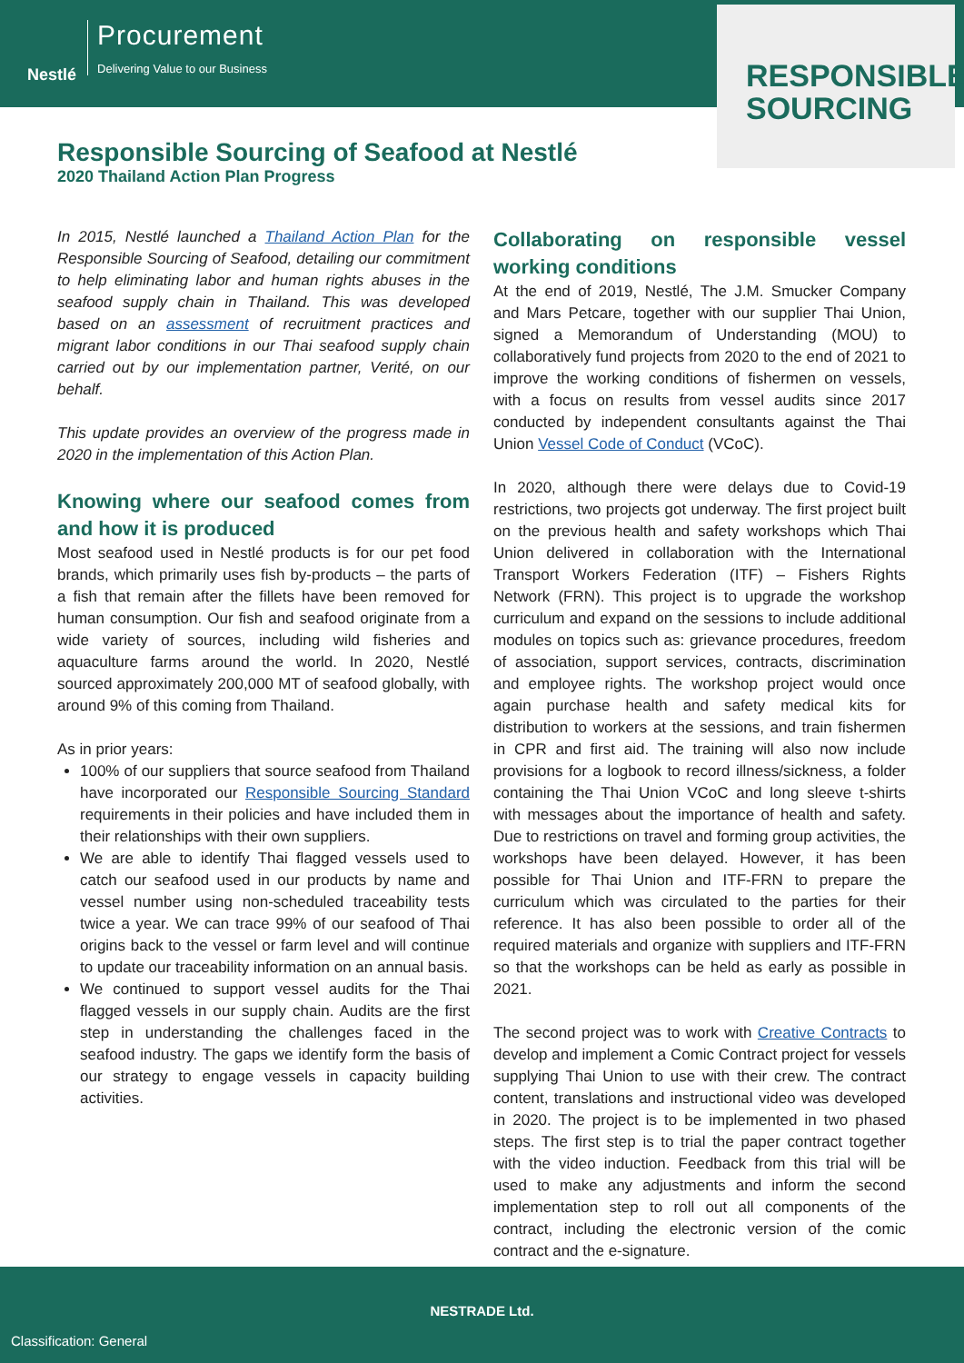Nestlé
Procurement
Delivering Value to our Business
RESPONSIBLE
SOURCING
Responsible Sourcing of Seafood at Nestlé
2020 Thailand Action Plan Progress
In 2015, Nestlé launched a Thailand Action Plan for the Responsible Sourcing of Seafood, detailing our commitment to help eliminating labor and human rights abuses in the seafood supply chain in Thailand. This was developed based on an assessment of recruitment practices and migrant labor conditions in our Thai seafood supply chain carried out by our implementation partner, Verité, on our behalf.
This update provides an overview of the progress made in 2020 in the implementation of this Action Plan.
Knowing where our seafood comes from and how it is produced
Most seafood used in Nestlé products is for our pet food brands, which primarily uses fish by-products – the parts of a fish that remain after the fillets have been removed for human consumption. Our fish and seafood originate from a wide variety of sources, including wild fisheries and aquaculture farms around the world. In 2020, Nestlé sourced approximately 200,000 MT of seafood globally, with around 9% of this coming from Thailand.
As in prior years:
100% of our suppliers that source seafood from Thailand have incorporated our Responsible Sourcing Standard requirements in their policies and have included them in their relationships with their own suppliers.
We are able to identify Thai flagged vessels used to catch our seafood used in our products by name and vessel number using non-scheduled traceability tests twice a year. We can trace 99% of our seafood of Thai origins back to the vessel or farm level and will continue to update our traceability information on an annual basis.
We continued to support vessel audits for the Thai flagged vessels in our supply chain. Audits are the first step in understanding the challenges faced in the seafood industry. The gaps we identify form the basis of our strategy to engage vessels in capacity building activities.
Collaborating on responsible vessel working conditions
At the end of 2019, Nestlé, The J.M. Smucker Company and Mars Petcare, together with our supplier Thai Union, signed a Memorandum of Understanding (MOU) to collaboratively fund projects from 2020 to the end of 2021 to improve the working conditions of fishermen on vessels, with a focus on results from vessel audits since 2017 conducted by independent consultants against the Thai Union Vessel Code of Conduct (VCoC).
In 2020, although there were delays due to Covid-19 restrictions, two projects got underway. The first project built on the previous health and safety workshops which Thai Union delivered in collaboration with the International Transport Workers Federation (ITF) – Fishers Rights Network (FRN). This project is to upgrade the workshop curriculum and expand on the sessions to include additional modules on topics such as: grievance procedures, freedom of association, support services, contracts, discrimination and employee rights. The workshop project would once again purchase health and safety medical kits for distribution to workers at the sessions, and train fishermen in CPR and first aid. The training will also now include provisions for a logbook to record illness/sickness, a folder containing the Thai Union VCoC and long sleeve t-shirts with messages about the importance of health and safety. Due to restrictions on travel and forming group activities, the workshops have been delayed. However, it has been possible for Thai Union and ITF-FRN to prepare the curriculum which was circulated to the parties for their reference. It has also been possible to order all of the required materials and organize with suppliers and ITF-FRN so that the workshops can be held as early as possible in 2021.
The second project was to work with Creative Contracts to develop and implement a Comic Contract project for vessels supplying Thai Union to use with their crew. The contract content, translations and instructional video was developed in 2020. The project is to be implemented in two phased steps. The first step is to trial the paper contract together with the video induction. Feedback from this trial will be used to make any adjustments and inform the second implementation step to roll out all components of the contract, including the electronic version of the comic contract and the e-signature.
NESTRADE Ltd.
Classification: General